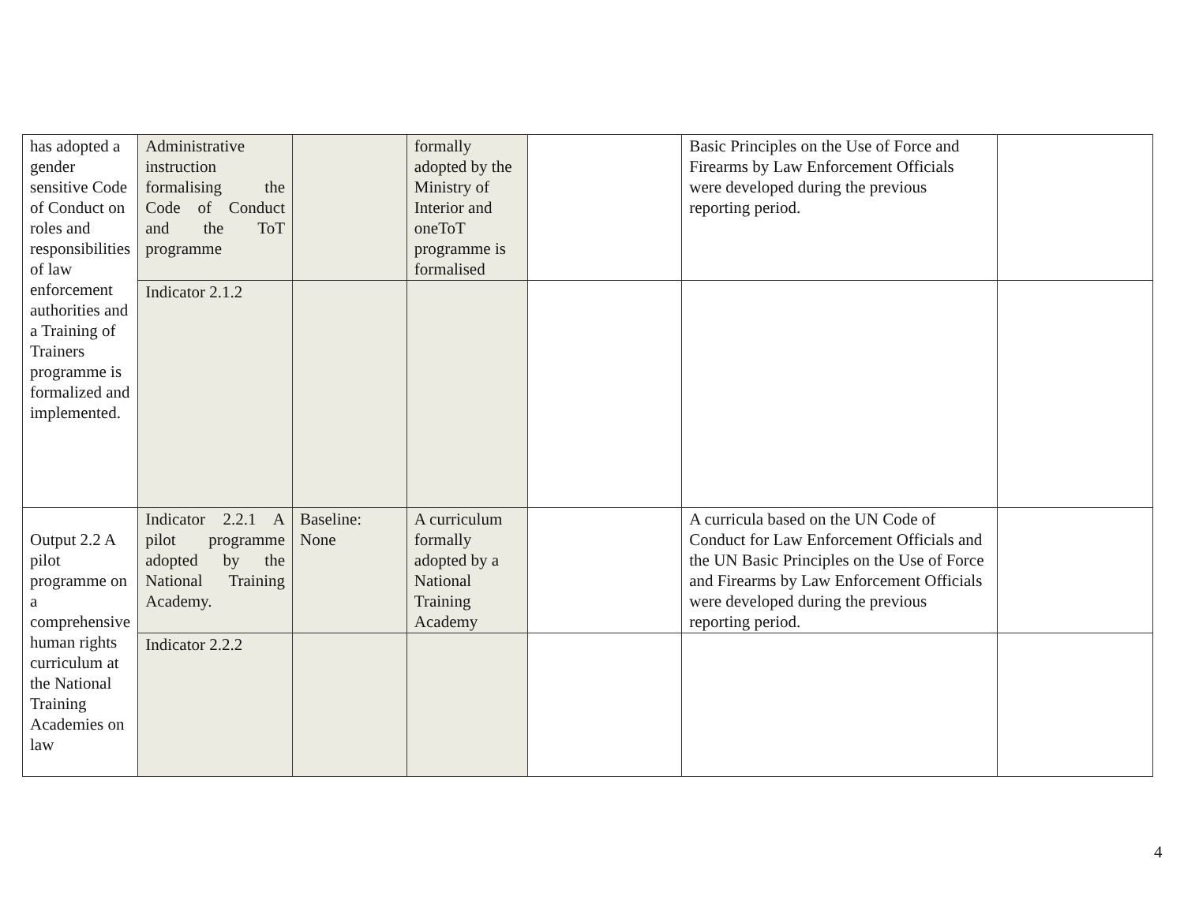| has adopted a gender sensitive Code of Conduct on roles and responsibilities of law enforcement authorities and a Training of Trainers programme is formalized and implemented. | Administrative instruction formalising the Code of Conduct and the ToT programme | | formally adopted by the Ministry of Interior and oneToT programme is formalised | | Basic Principles on the Use of Force and Firearms by Law Enforcement Officials were developed during the previous reporting period. | |
| | Indicator 2.1.2 | | | | | |
| Output 2.2 A pilot programme on a comprehensive human rights curriculum at the National Training Academies on law | Indicator 2.2.1 A pilot programme adopted by the National Training Academy. | Baseline: None | A curriculum formally adopted by a National Training Academy | | A curricula based on the UN Code of Conduct for Law Enforcement Officials and the UN Basic Principles on the Use of Force and Firearms by Law Enforcement Officials were developed during the previous reporting period. | |
| | Indicator 2.2.2 | | | | | |
4